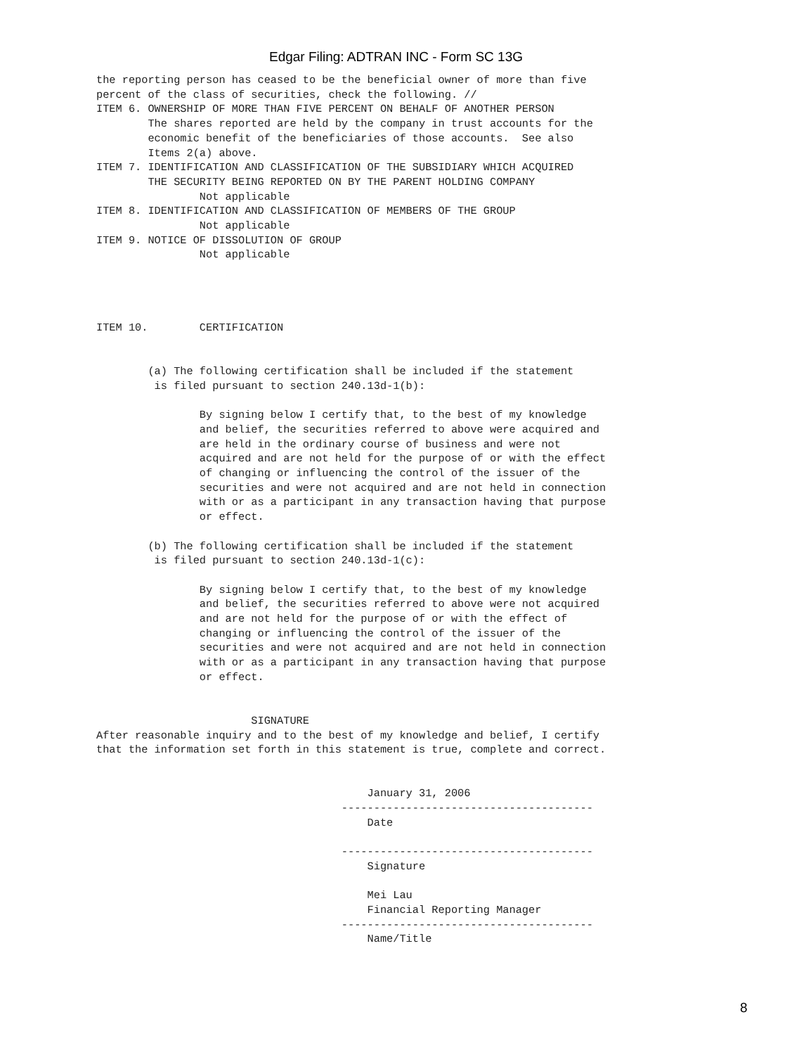Edgar Filing: ADTRAN INC - Form SC 13G
the reporting person has ceased to be the beneficial owner of more than five
percent of the class of securities, check the following. //
ITEM 6. OWNERSHIP OF MORE THAN FIVE PERCENT ON BEHALF OF ANOTHER PERSON
        The shares reported are held by the company in trust accounts for the
        economic benefit of the beneficiaries of those accounts.  See also
        Items 2(a) above.
ITEM 7. IDENTIFICATION AND CLASSIFICATION OF THE SUBSIDIARY WHICH ACQUIRED
        THE SECURITY BEING REPORTED ON BY THE PARENT HOLDING COMPANY
                Not applicable
ITEM 8. IDENTIFICATION AND CLASSIFICATION OF MEMBERS OF THE GROUP
                Not applicable
ITEM 9. NOTICE OF DISSOLUTION OF GROUP
                Not applicable




ITEM 10.        CERTIFICATION


        (a) The following certification shall be included if the statement
         is filed pursuant to section 240.13d-1(b):

                By signing below I certify that, to the best of my knowledge
                and belief, the securities referred to above were acquired and
                are held in the ordinary course of business and were not
                acquired and are not held for the purpose of or with the effect
                of changing or influencing the control of the issuer of the
                securities and were not acquired and are not held in connection
                with or as a participant in any transaction having that purpose
                or effect.

        (b) The following certification shall be included if the statement
         is filed pursuant to section 240.13d-1(c):

                By signing below I certify that, to the best of my knowledge
                and belief, the securities referred to above were not acquired
                and are not held for the purpose of or with the effect of
                changing or influencing the control of the issuer of the
                securities and were not acquired and are not held in connection
                with or as a participant in any transaction having that purpose
                or effect.


                        SIGNATURE
After reasonable inquiry and to the best of my knowledge and belief, I certify
that the information set forth in this statement is true, complete and correct.


                                          January 31, 2006
                                      ---------------------------------------
                                          Date

                                      ---------------------------------------
                                          Signature

                                          Mei Lau
                                          Financial Reporting Manager
                                      ---------------------------------------
                                          Name/Title
8